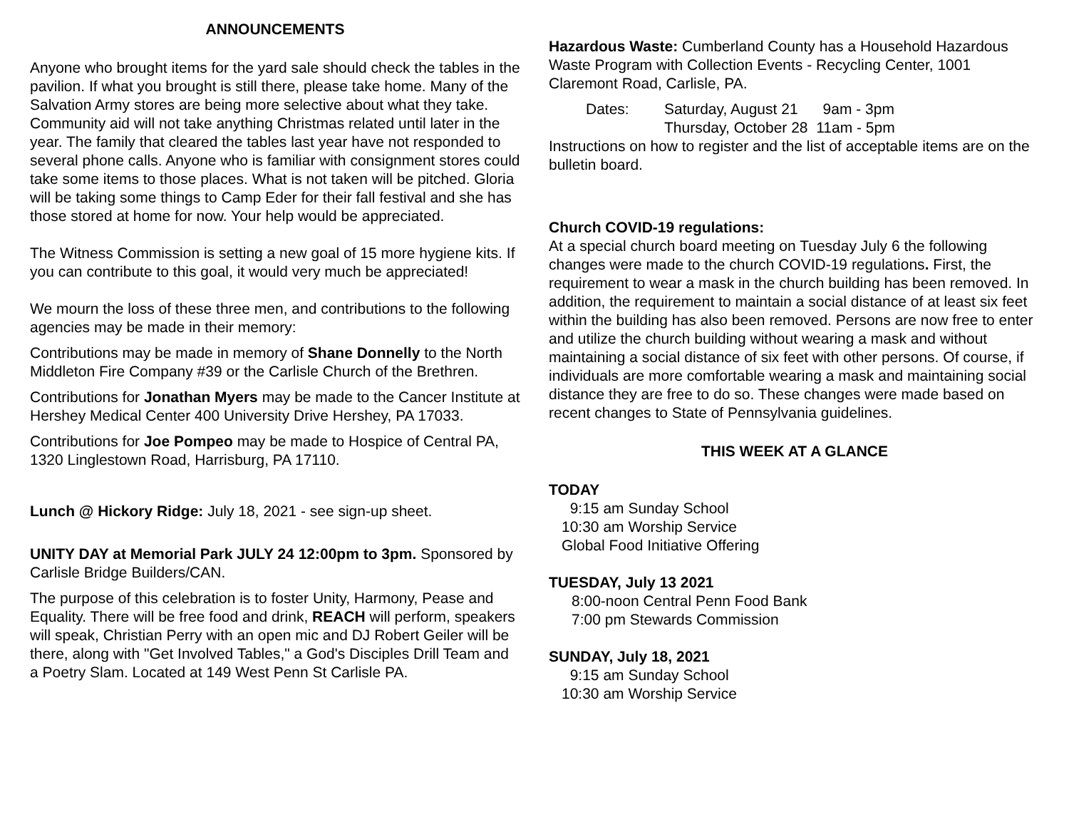ANNOUNCEMENTS
Anyone who brought items for the yard sale should check the tables in the pavilion. If what you brought is still there, please take home. Many of the Salvation Army stores are being more selective about what they take. Community aid will not take anything Christmas related until later in the year. The family that cleared the tables last year have not responded to several phone calls. Anyone who is familiar with consignment stores could take some items to those places. What is not taken will be pitched. Gloria will be taking some things to Camp Eder for their fall festival and she has those stored at home for now. Your help would be appreciated.
The Witness Commission is setting a new goal of 15 more hygiene kits. If you can contribute to this goal, it would very much be appreciated!
We mourn the loss of these three men, and contributions to the following agencies may be made in their memory:
Contributions may be made in memory of Shane Donnelly to the North Middleton Fire Company #39 or the Carlisle Church of the Brethren.
Contributions for Jonathan Myers may be made to the Cancer Institute at Hershey Medical Center 400 University Drive Hershey, PA 17033.
Contributions for Joe Pompeo may be made to Hospice of Central PA, 1320 Linglestown Road, Harrisburg, PA 17110.
Lunch @ Hickory Ridge: July 18, 2021 - see sign-up sheet.
UNITY DAY at Memorial Park JULY 24 12:00pm to 3pm. Sponsored by Carlisle Bridge Builders/CAN.
The purpose of this celebration is to foster Unity, Harmony, Pease and Equality. There will be free food and drink, REACH will perform, speakers will speak, Christian Perry with an open mic and DJ Robert Geiler will be there, along with "Get Involved Tables," a God's Disciples Drill Team and a Poetry Slam. Located at 149 West Penn St Carlisle PA.
Hazardous Waste: Cumberland County has a Household Hazardous Waste Program with Collection Events - Recycling Center, 1001 Claremont Road, Carlisle, PA.
Dates: Saturday, August 21 9am - 3pm
Thursday, October 28 11am - 5pm
Instructions on how to register and the list of acceptable items are on the bulletin board.
Church COVID-19 regulations:
At a special church board meeting on Tuesday July 6 the following changes were made to the church COVID-19 regulations. First, the requirement to wear a mask in the church building has been removed. In addition, the requirement to maintain a social distance of at least six feet within the building has also been removed. Persons are now free to enter and utilize the church building without wearing a mask and without maintaining a social distance of six feet with other persons. Of course, if individuals are more comfortable wearing a mask and maintaining social distance they are free to do so. These changes were made based on recent changes to State of Pennsylvania guidelines.
THIS WEEK AT A GLANCE
TODAY
9:15 am Sunday School
10:30 am Worship Service
Global Food Initiative Offering
TUESDAY, July 13 2021
8:00-noon Central Penn Food Bank
7:00 pm Stewards Commission
SUNDAY, July 18, 2021
9:15 am Sunday School
10:30 am Worship Service